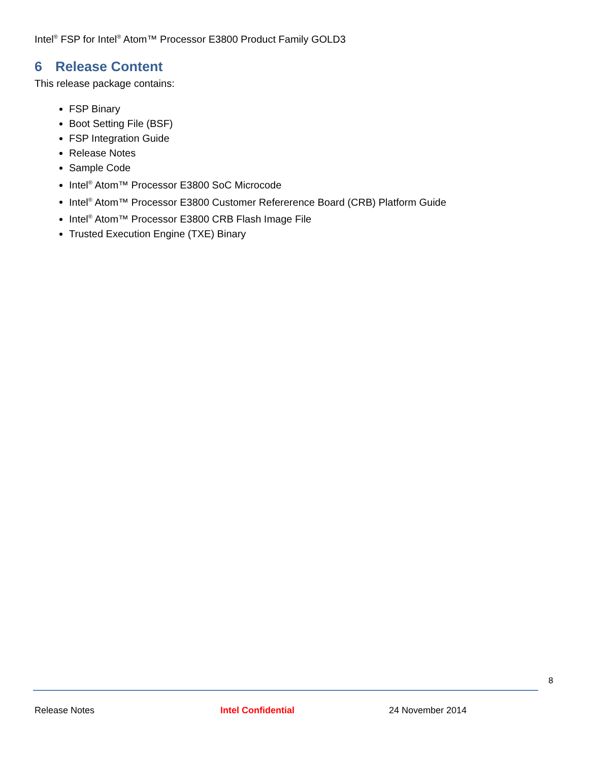Intel<sup>®</sup> FSP for Intel<sup>®</sup> Atom™ Processor E3800 Product Family GOLD3
6 Release Content
This release package contains:
FSP Binary
Boot Setting File (BSF)
FSP Integration Guide
Release Notes
Sample Code
Intel<sup>®</sup> Atom™ Processor E3800 SoC Microcode
Intel<sup>®</sup> Atom™ Processor E3800 Customer Refererence Board (CRB) Platform Guide
Intel<sup>®</sup> Atom™ Processor E3800 CRB Flash Image File
Trusted Execution Engine (TXE) Binary
8
Release Notes Intel Confidential 24 November 2014